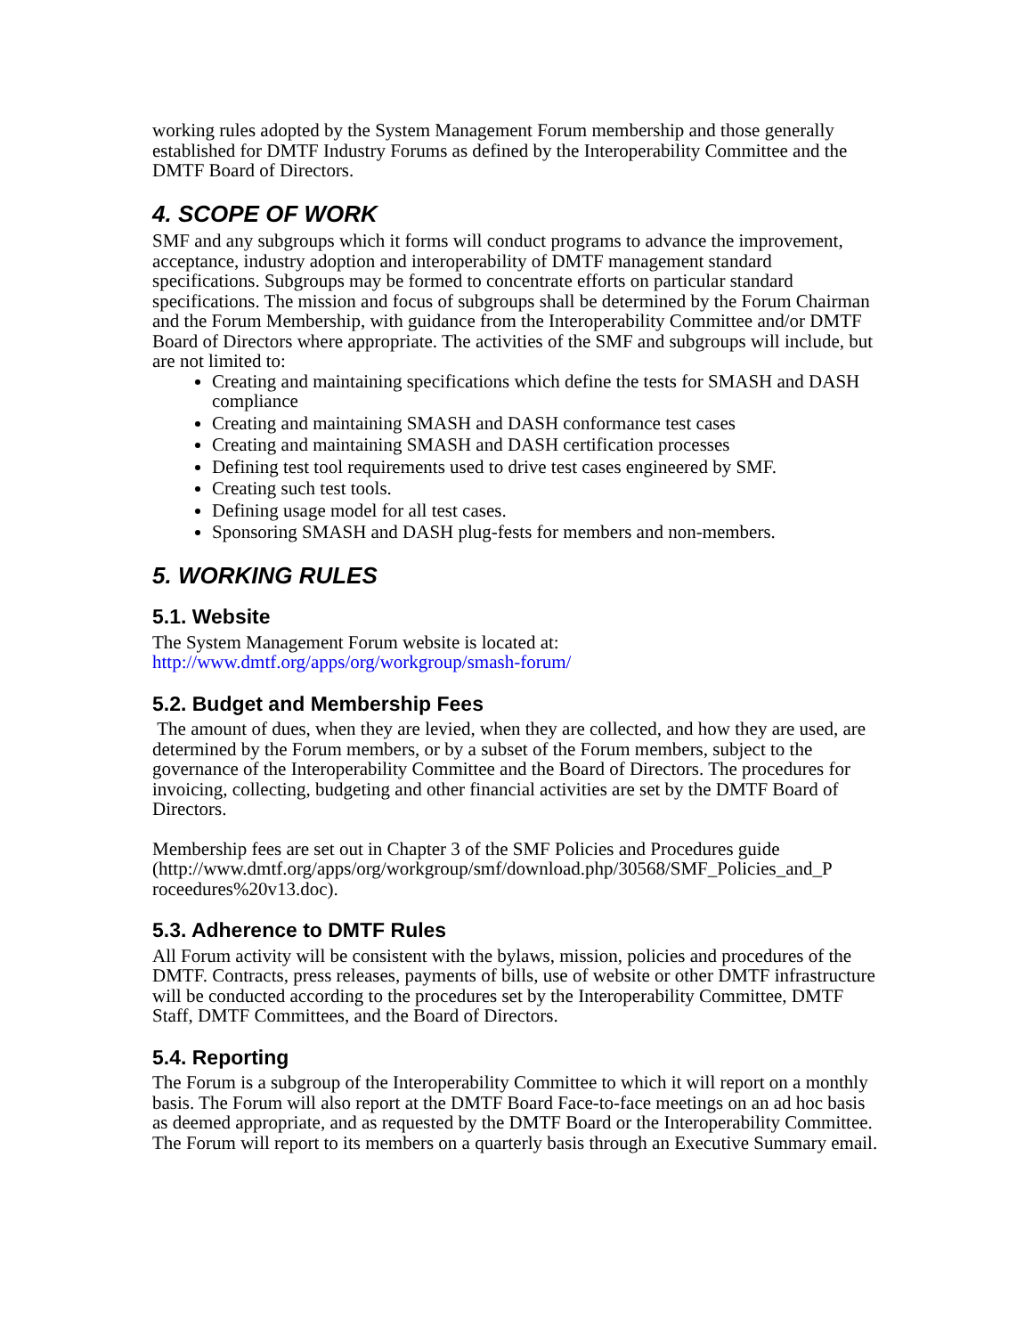working rules adopted by the System Management Forum membership and those generally established for DMTF Industry Forums as defined by the Interoperability Committee and the DMTF Board of Directors.
4. SCOPE OF WORK
SMF and any subgroups which it forms will conduct programs to advance the improvement, acceptance, industry adoption and interoperability of DMTF management standard specifications. Subgroups may be formed to concentrate efforts on particular standard specifications. The mission and focus of subgroups shall be determined by the Forum Chairman and the Forum Membership, with guidance from the Interoperability Committee and/or DMTF Board of Directors where appropriate. The activities of the SMF and subgroups will include, but are not limited to:
Creating and maintaining specifications which define the tests for SMASH and DASH compliance
Creating and maintaining SMASH and DASH conformance test cases
Creating and maintaining SMASH and DASH certification processes
Defining test tool requirements used to drive test cases engineered by SMF.
Creating such test tools.
Defining usage model for all test cases.
Sponsoring SMASH and DASH plug-fests for members and non-members.
5. WORKING RULES
5.1. Website
The System Management Forum website is located at:
http://www.dmtf.org/apps/org/workgroup/smash-forum/
5.2. Budget and Membership Fees
The amount of dues, when they are levied, when they are collected, and how they are used, are determined by the Forum members, or by a subset of the Forum members, subject to the governance of the Interoperability Committee and the Board of Directors. The procedures for invoicing, collecting, budgeting and other financial activities are set by the DMTF Board of Directors.
Membership fees are set out in Chapter 3 of the SMF Policies and Procedures guide (http://www.dmtf.org/apps/org/workgroup/smf/download.php/30568/SMF_Policies_and_P roceedures%20v13.doc).
5.3. Adherence to DMTF Rules
All Forum activity will be consistent with the bylaws, mission, policies and procedures of the DMTF. Contracts, press releases, payments of bills, use of website or other DMTF infrastructure will be conducted according to the procedures set by the Interoperability Committee, DMTF Staff, DMTF Committees, and the Board of Directors.
5.4. Reporting
The Forum is a subgroup of the Interoperability Committee to which it will report on a monthly basis. The Forum will also report at the DMTF Board Face-to-face meetings on an ad hoc basis as deemed appropriate, and as requested by the DMTF Board or the Interoperability Committee. The Forum will report to its members on a quarterly basis through an Executive Summary email.